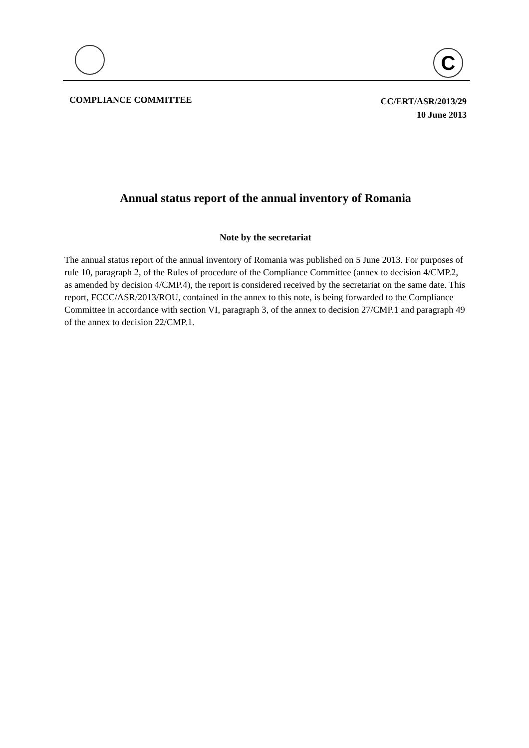C
COMPLIANCE COMMITTEE
CC/ERT/ASR/2013/29
10 June 2013
Annual status report of the annual inventory of Romania
Note by the secretariat
The annual status report of the annual inventory of Romania was published on 5 June 2013. For purposes of rule 10, paragraph 2, of the Rules of procedure of the Compliance Committee (annex to decision 4/CMP.2, as amended by decision 4/CMP.4), the report is considered received by the secretariat on the same date. This report, FCCC/ASR/2013/ROU, contained in the annex to this note, is being forwarded to the Compliance Committee in accordance with section VI, paragraph 3, of the annex to decision 27/CMP.1 and paragraph 49 of the annex to decision 22/CMP.1.